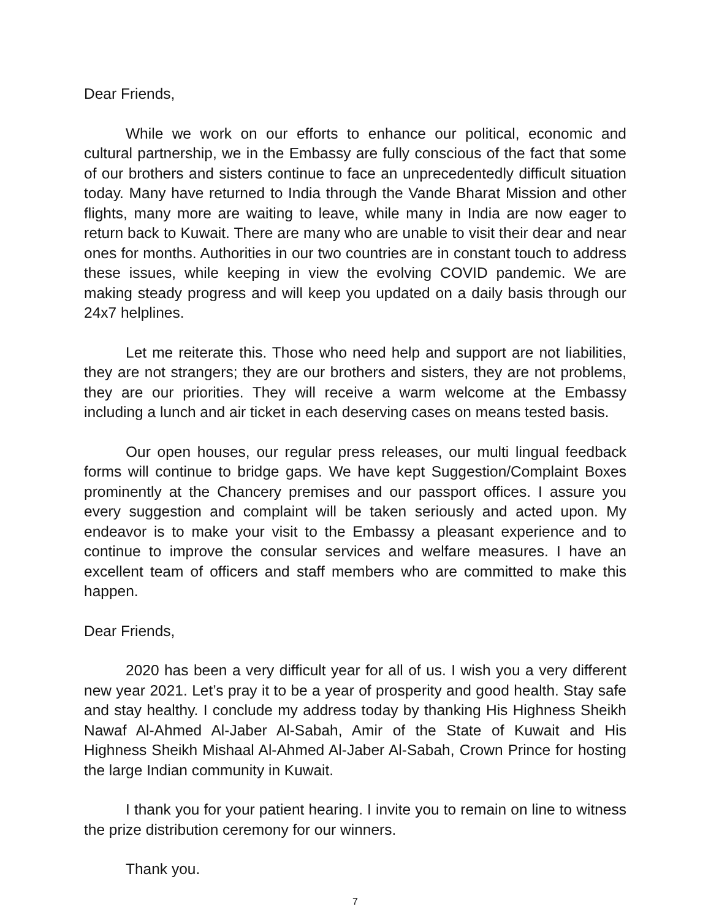Dear Friends,
While we work on our efforts to enhance our political, economic and cultural partnership, we in the Embassy are fully conscious of the fact that some of our brothers and sisters continue to face an unprecedentedly difficult situation today. Many have returned to India through the Vande Bharat Mission and other flights, many more are waiting to leave, while many in India are now eager to return back to Kuwait. There are many who are unable to visit their dear and near ones for months. Authorities in our two countries are in constant touch to address these issues, while keeping in view the evolving COVID pandemic. We are making steady progress and will keep you updated on a daily basis through our 24x7 helplines.
Let me reiterate this. Those who need help and support are not liabilities, they are not strangers; they are our brothers and sisters, they are not problems, they are our priorities. They will receive a warm welcome at the Embassy including a lunch and air ticket in each deserving cases on means tested basis.
Our open houses, our regular press releases, our multi lingual feedback forms will continue to bridge gaps. We have kept Suggestion/Complaint Boxes prominently at the Chancery premises and our passport offices. I assure you every suggestion and complaint will be taken seriously and acted upon. My endeavor is to make your visit to the Embassy a pleasant experience and to continue to improve the consular services and welfare measures. I have an excellent team of officers and staff members who are committed to make this happen.
Dear Friends,
2020 has been a very difficult year for all of us. I wish you a very different new year 2021. Let’s pray it to be a year of prosperity and good health. Stay safe and stay healthy. I conclude my address today by thanking His Highness Sheikh Nawaf Al-Ahmed Al-Jaber Al-Sabah, Amir of the State of Kuwait and His Highness Sheikh Mishaal Al-Ahmed Al-Jaber Al-Sabah, Crown Prince for hosting the large Indian community in Kuwait.
I thank you for your patient hearing. I invite you to remain on line to witness the prize distribution ceremony for our winners.
Thank you.
7